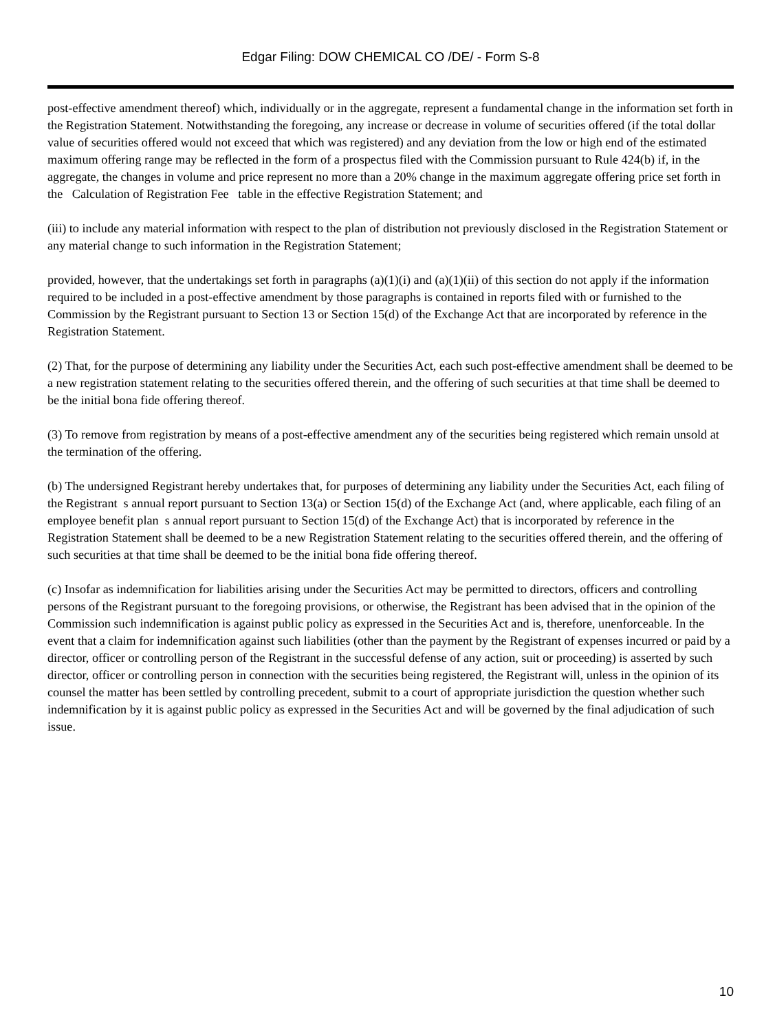Edgar Filing: DOW CHEMICAL CO /DE/ - Form S-8
post-effective amendment thereof) which, individually or in the aggregate, represent a fundamental change in the information set forth in the Registration Statement. Notwithstanding the foregoing, any increase or decrease in volume of securities offered (if the total dollar value of securities offered would not exceed that which was registered) and any deviation from the low or high end of the estimated maximum offering range may be reflected in the form of a prospectus filed with the Commission pursuant to Rule 424(b) if, in the aggregate, the changes in volume and price represent no more than a 20% change in the maximum aggregate offering price set forth in the Calculation of Registration Fee table in the effective Registration Statement; and
(iii) to include any material information with respect to the plan of distribution not previously disclosed in the Registration Statement or any material change to such information in the Registration Statement;
provided, however, that the undertakings set forth in paragraphs (a)(1)(i) and (a)(1)(ii) of this section do not apply if the information required to be included in a post-effective amendment by those paragraphs is contained in reports filed with or furnished to the Commission by the Registrant pursuant to Section 13 or Section 15(d) of the Exchange Act that are incorporated by reference in the Registration Statement.
(2) That, for the purpose of determining any liability under the Securities Act, each such post-effective amendment shall be deemed to be a new registration statement relating to the securities offered therein, and the offering of such securities at that time shall be deemed to be the initial bona fide offering thereof.
(3) To remove from registration by means of a post-effective amendment any of the securities being registered which remain unsold at the termination of the offering.
(b) The undersigned Registrant hereby undertakes that, for purposes of determining any liability under the Securities Act, each filing of the Registrant s annual report pursuant to Section 13(a) or Section 15(d) of the Exchange Act (and, where applicable, each filing of an employee benefit plan s annual report pursuant to Section 15(d) of the Exchange Act) that is incorporated by reference in the Registration Statement shall be deemed to be a new Registration Statement relating to the securities offered therein, and the offering of such securities at that time shall be deemed to be the initial bona fide offering thereof.
(c) Insofar as indemnification for liabilities arising under the Securities Act may be permitted to directors, officers and controlling persons of the Registrant pursuant to the foregoing provisions, or otherwise, the Registrant has been advised that in the opinion of the Commission such indemnification is against public policy as expressed in the Securities Act and is, therefore, unenforceable. In the event that a claim for indemnification against such liabilities (other than the payment by the Registrant of expenses incurred or paid by a director, officer or controlling person of the Registrant in the successful defense of any action, suit or proceeding) is asserted by such director, officer or controlling person in connection with the securities being registered, the Registrant will, unless in the opinion of its counsel the matter has been settled by controlling precedent, submit to a court of appropriate jurisdiction the question whether such indemnification by it is against public policy as expressed in the Securities Act and will be governed by the final adjudication of such issue.
10